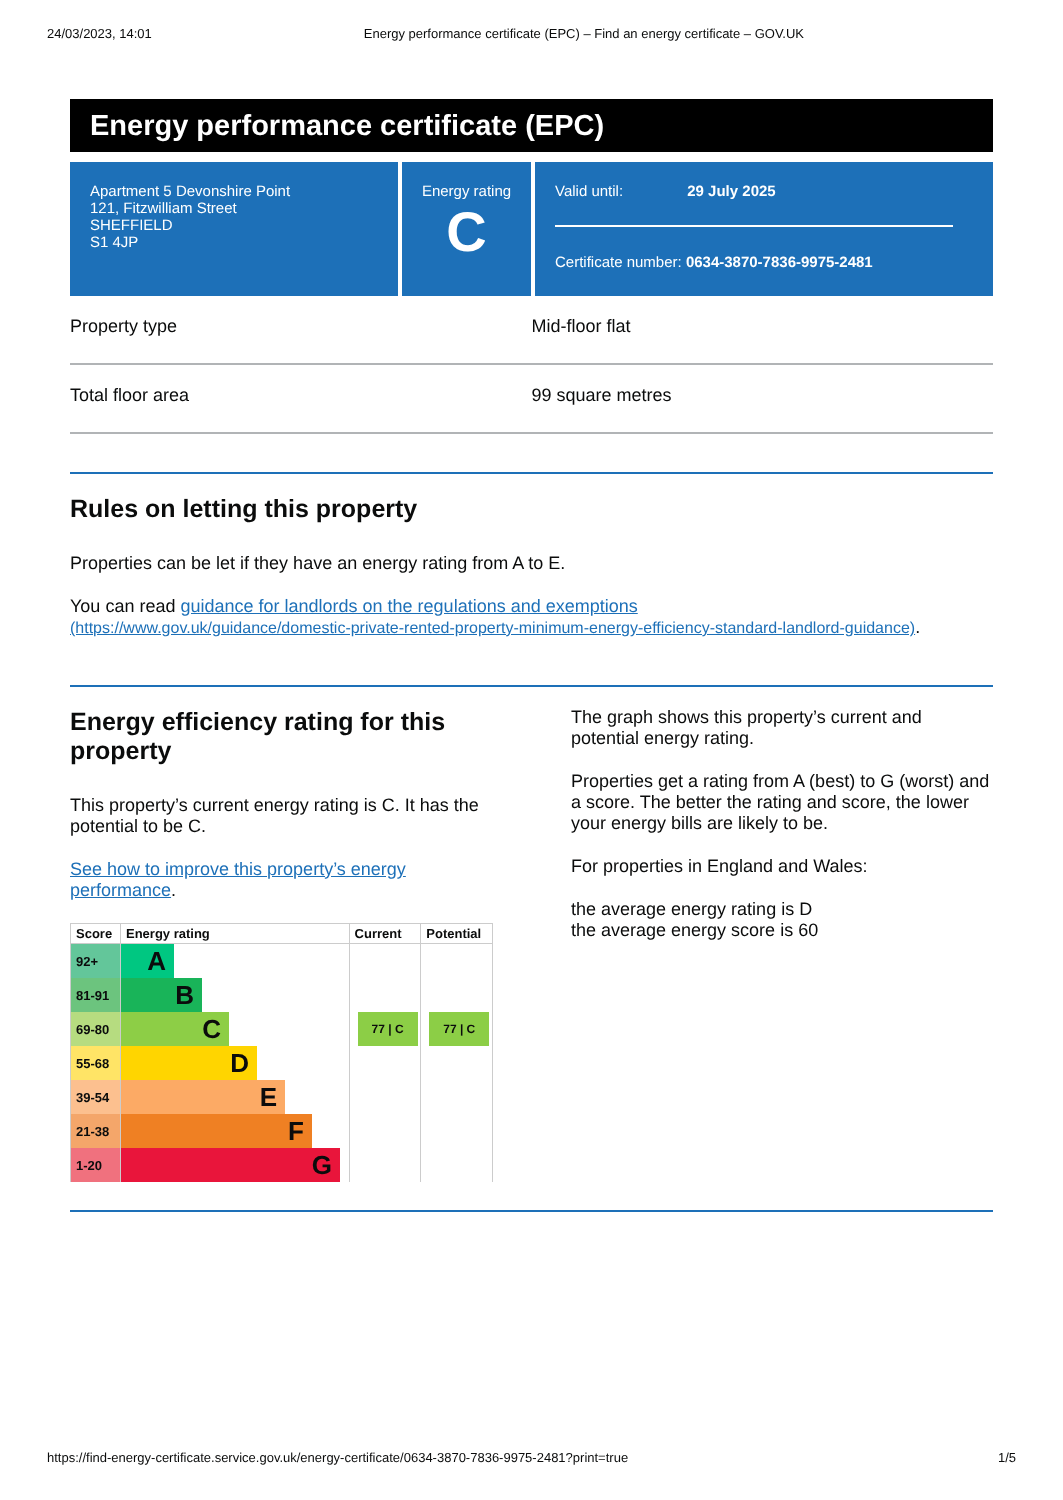24/03/2023, 14:01 Energy performance certificate (EPC) – Find an energy certificate – GOV.UK
Energy performance certificate (EPC)
Apartment 5 Devonshire Point
121, Fitzwilliam Street
SHEFFIELD
S1 4JP
Energy rating
C
Valid until: 29 July 2025
Certificate number: 0634-3870-7836-9975-2481
Property type Mid-floor flat
Total floor area 99 square metres
Rules on letting this property
Properties can be let if they have an energy rating from A to E.
You can read guidance for landlords on the regulations and exemptions
(https://www.gov.uk/guidance/domestic-private-rented-property-minimum-energy-efficiency-standard-landlord-guidance).
Energy efficiency rating for this property
This property’s current energy rating is C. It has the potential to be C.
See how to improve this property’s energy performance.
| Score | Energy rating | Current | Potential |
| --- | --- | --- | --- |
| 92+ | A | | |
| 81-91 | B | | |
| 69-80 | C | 77 / C | 77 / C |
| 55-68 | D | | |
| 39-54 | E | | |
| 21-38 | F | | |
| 1-20 | G | | |
The graph shows this property’s current and potential energy rating.
Properties get a rating from A (best) to G (worst) and a score. The better the rating and score, the lower your energy bills are likely to be.
For properties in England and Wales:
the average energy rating is D
the average energy score is 60
https://find-energy-certificate.service.gov.uk/energy-certificate/0634-3870-7836-9975-2481?print=true 1/5